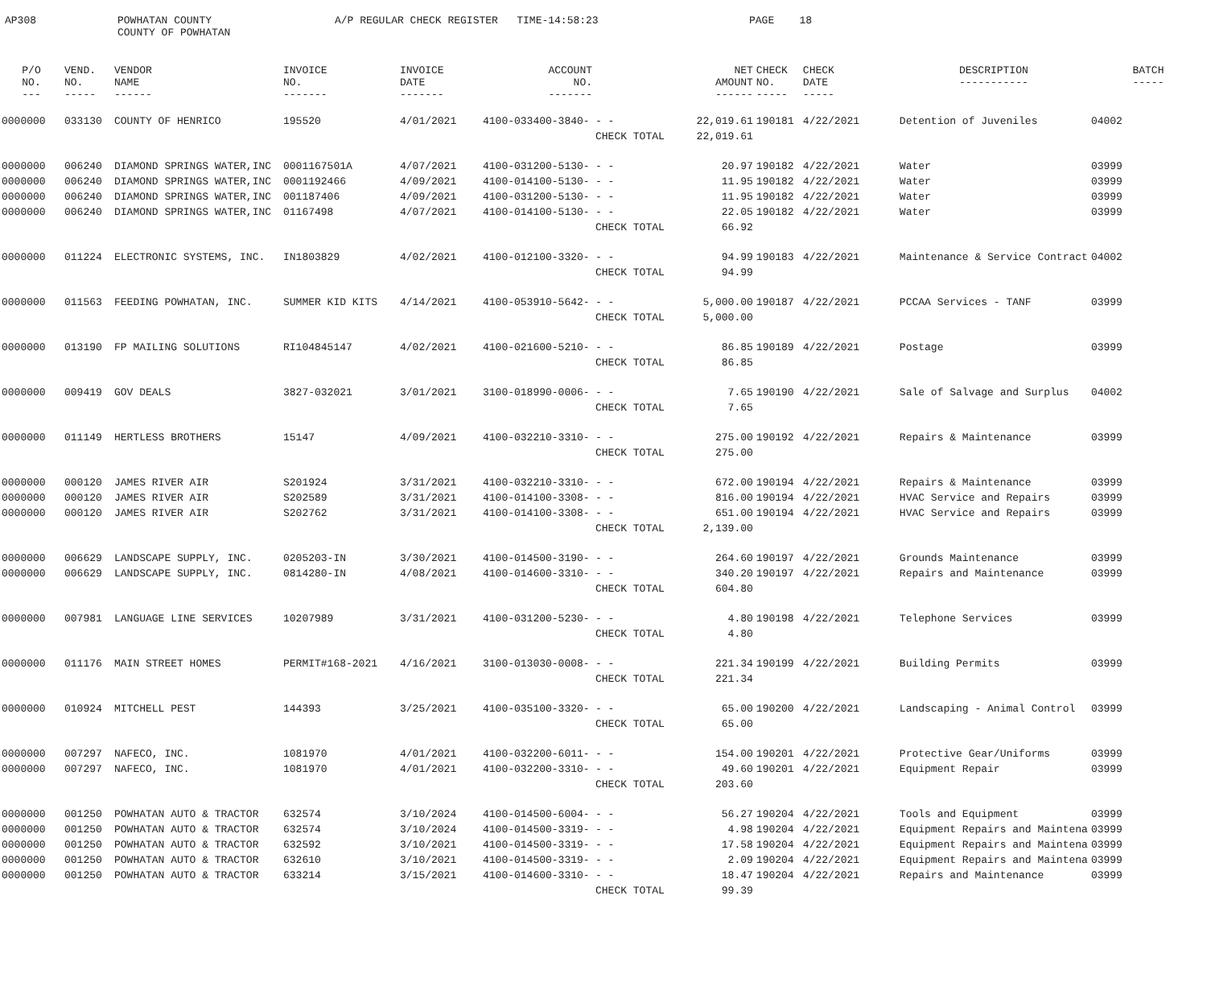AP308
POWHATAN COUNTY COUNTY OF POWHATAN
A/P REGULAR CHECK REGISTER TIME-14:58:23
PAGE 18
| P/O NO. --- | VEND. NO. ----- | VENDOR NAME ------ | INVOICE NO. ------- | INVOICE DATE ------- | ACCOUNT NO. ------- | | NET AMOUNT ------ | CHECK NO. ----- | CHECK DATE ----- | DESCRIPTION ----------- | BATCH ----- |
| --- | --- | --- | --- | --- | --- | --- | --- | --- | --- | --- | --- |
| 0000000 | 033130 | COUNTY OF HENRICO | 195520 | 4/01/2021 | 4100-033400-3840- | - - | 22,019.61 | 190181 | 4/22/2021 | Detention of Juveniles | 04002 |
| | | | | | | CHECK TOTAL | 22,019.61 | | | | |
| 0000000 | 006240 | DIAMOND SPRINGS WATER,INC | 0001167501A | 4/07/2021 | 4100-031200-5130- | - - | 20.97 | 190182 | 4/22/2021 | Water | 03999 |
| 0000000 | 006240 | DIAMOND SPRINGS WATER,INC | 0001192466 | 4/09/2021 | 4100-014100-5130- | - - | 11.95 | 190182 | 4/22/2021 | Water | 03999 |
| 0000000 | 006240 | DIAMOND SPRINGS WATER,INC | 001187406 | 4/09/2021 | 4100-031200-5130- | - - | 11.95 | 190182 | 4/22/2021 | Water | 03999 |
| 0000000 | 006240 | DIAMOND SPRINGS WATER,INC | 01167498 | 4/07/2021 | 4100-014100-5130- | - - | 22.05 | 190182 | 4/22/2021 | Water | 03999 |
| | | | | | | CHECK TOTAL | 66.92 | | | | |
| 0000000 | 011224 | ELECTRONIC SYSTEMS, INC. | IN1803829 | 4/02/2021 | 4100-012100-3320- | - - | 94.99 | 190183 | 4/22/2021 | Maintenance & Service Contract | 04002 |
| | | | | | | CHECK TOTAL | 94.99 | | | | |
| 0000000 | 011563 | FEEDING POWHATAN, INC. | SUMMER KID KITS | 4/14/2021 | 4100-053910-5642- | - - | 5,000.00 | 190187 | 4/22/2021 | PCCAA Services - TANF | 03999 |
| | | | | | | CHECK TOTAL | 5,000.00 | | | | |
| 0000000 | 013190 | FP MAILING SOLUTIONS | RI104845147 | 4/02/2021 | 4100-021600-5210- | - - | 86.85 | 190189 | 4/22/2021 | Postage | 03999 |
| | | | | | | CHECK TOTAL | 86.85 | | | | |
| 0000000 | 009419 | GOV DEALS | 3827-032021 | 3/01/2021 | 3100-018990-0006- | - - | 7.65 | 190190 | 4/22/2021 | Sale of Salvage and Surplus | 04002 |
| | | | | | | CHECK TOTAL | 7.65 | | | | |
| 0000000 | 011149 | HERTLESS BROTHERS | 15147 | 4/09/2021 | 4100-032210-3310- | - - | 275.00 | 190192 | 4/22/2021 | Repairs & Maintenance | 03999 |
| | | | | | | CHECK TOTAL | 275.00 | | | | |
| 0000000 | 000120 | JAMES RIVER AIR | S201924 | 3/31/2021 | 4100-032210-3310- | - - | 672.00 | 190194 | 4/22/2021 | Repairs & Maintenance | 03999 |
| 0000000 | 000120 | JAMES RIVER AIR | S202589 | 3/31/2021 | 4100-014100-3308- | - - | 816.00 | 190194 | 4/22/2021 | HVAC Service and Repairs | 03999 |
| 0000000 | 000120 | JAMES RIVER AIR | S202762 | 3/31/2021 | 4100-014100-3308- | - - | 651.00 | 190194 | 4/22/2021 | HVAC Service and Repairs | 03999 |
| | | | | | | CHECK TOTAL | 2,139.00 | | | | |
| 0000000 | 006629 | LANDSCAPE SUPPLY, INC. | 0205203-IN | 3/30/2021 | 4100-014500-3190- | - - | 264.60 | 190197 | 4/22/2021 | Grounds Maintenance | 03999 |
| 0000000 | 006629 | LANDSCAPE SUPPLY, INC. | 0814280-IN | 4/08/2021 | 4100-014600-3310- | - - | 340.20 | 190197 | 4/22/2021 | Repairs and Maintenance | 03999 |
| | | | | | | CHECK TOTAL | 604.80 | | | | |
| 0000000 | 007981 | LANGUAGE LINE SERVICES | 10207989 | 3/31/2021 | 4100-031200-5230- | - - | 4.80 | 190198 | 4/22/2021 | Telephone Services | 03999 |
| | | | | | | CHECK TOTAL | 4.80 | | | | |
| 0000000 | 011176 | MAIN STREET HOMES | PERMIT#168-2021 | 4/16/2021 | 3100-013030-0008- | - - | 221.34 | 190199 | 4/22/2021 | Building Permits | 03999 |
| | | | | | | CHECK TOTAL | 221.34 | | | | |
| 0000000 | 010924 | MITCHELL PEST | 144393 | 3/25/2021 | 4100-035100-3320- | - - | 65.00 | 190200 | 4/22/2021 | Landscaping - Animal Control | 03999 |
| | | | | | | CHECK TOTAL | 65.00 | | | | |
| 0000000 | 007297 | NAFECO, INC. | 1081970 | 4/01/2021 | 4100-032200-6011- | - - | 154.00 | 190201 | 4/22/2021 | Protective Gear/Uniforms | 03999 |
| 0000000 | 007297 | NAFECO, INC. | 1081970 | 4/01/2021 | 4100-032200-3310- | - - | 49.60 | 190201 | 4/22/2021 | Equipment Repair | 03999 |
| | | | | | | CHECK TOTAL | 203.60 | | | | |
| 0000000 | 001250 | POWHATAN AUTO & TRACTOR | 632574 | 3/10/2024 | 4100-014500-6004- | - - | 56.27 | 190204 | 4/22/2021 | Tools and Equipment | 03999 |
| 0000000 | 001250 | POWHATAN AUTO & TRACTOR | 632574 | 3/10/2024 | 4100-014500-3319- | - - | 4.98 | 190204 | 4/22/2021 | Equipment Repairs and Maintena | 03999 |
| 0000000 | 001250 | POWHATAN AUTO & TRACTOR | 632592 | 3/10/2021 | 4100-014500-3319- | - - | 17.58 | 190204 | 4/22/2021 | Equipment Repairs and Maintena | 03999 |
| 0000000 | 001250 | POWHATAN AUTO & TRACTOR | 632610 | 3/10/2021 | 4100-014500-3319- | - - | 2.09 | 190204 | 4/22/2021 | Equipment Repairs and Maintena | 03999 |
| 0000000 | 001250 | POWHATAN AUTO & TRACTOR | 633214 | 3/15/2021 | 4100-014600-3310- | - - | 18.47 | 190204 | 4/22/2021 | Repairs and Maintenance | 03999 |
| | | | | | | CHECK TOTAL | 99.39 | | | | |